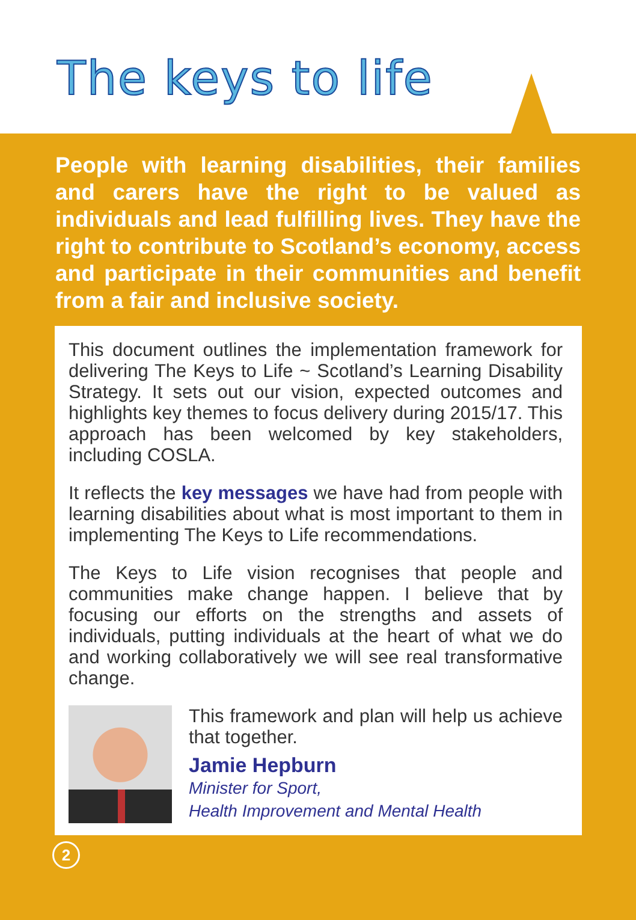The keys to life
People with learning disabilities, their families and carers have the right to be valued as individuals and lead fulfilling lives. They have the right to contribute to Scotland’s economy, access and participate in their communities and benefit from a fair and inclusive society.
This document outlines the implementation framework for delivering The Keys to Life ~ Scotland’s Learning Disability Strategy. It sets out our vision, expected outcomes and highlights key themes to focus delivery during 2015/17. This approach has been welcomed by key stakeholders, including COSLA.
It reflects the key messages we have had from people with learning disabilities about what is most important to them in implementing The Keys to Life recommendations.
The Keys to Life vision recognises that people and communities make change happen. I believe that by focusing our efforts on the strengths and assets of individuals, putting individuals at the heart of what we do and working collaboratively we will see real transformative change.
This framework and plan will help us achieve that together.
Jamie Hepburn
Minister for Sport,
Health Improvement and Mental Health
2